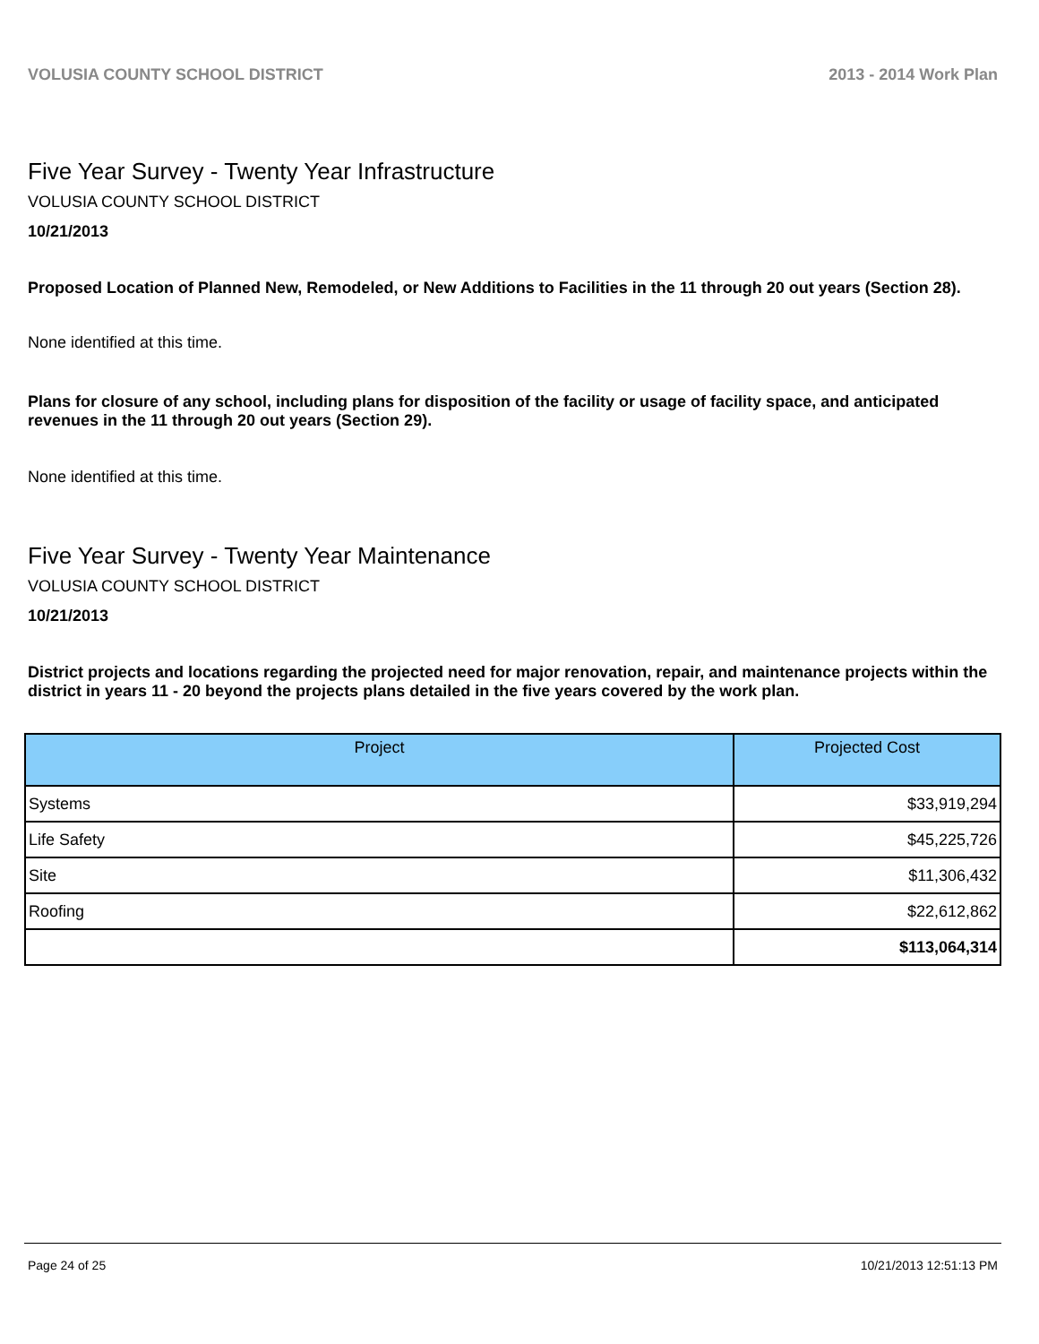VOLUSIA COUNTY SCHOOL DISTRICT 2013 - 2014 Work Plan
Five Year Survey - Twenty Year Infrastructure
VOLUSIA COUNTY SCHOOL DISTRICT
10/21/2013
Proposed Location of Planned New, Remodeled, or New Additions to Facilities in the 11 through 20 out years (Section 28).
None identified at this time.
Plans for closure of any school, including plans for disposition of the facility or usage of facility space, and anticipated revenues in the 11 through 20 out years (Section 29).
None identified at this time.
Five Year Survey - Twenty Year Maintenance
VOLUSIA COUNTY SCHOOL DISTRICT
10/21/2013
District projects and locations regarding the projected need for major renovation, repair, and maintenance projects within the district in years 11 - 20 beyond the projects plans detailed in the five years covered by the work plan.
| Project | Projected Cost |
| --- | --- |
| Systems | $33,919,294 |
| Life Safety | $45,225,726 |
| Site | $11,306,432 |
| Roofing | $22,612,862 |
| | $113,064,314 |
Page 24 of 25 10/21/2013 12:51:13 PM